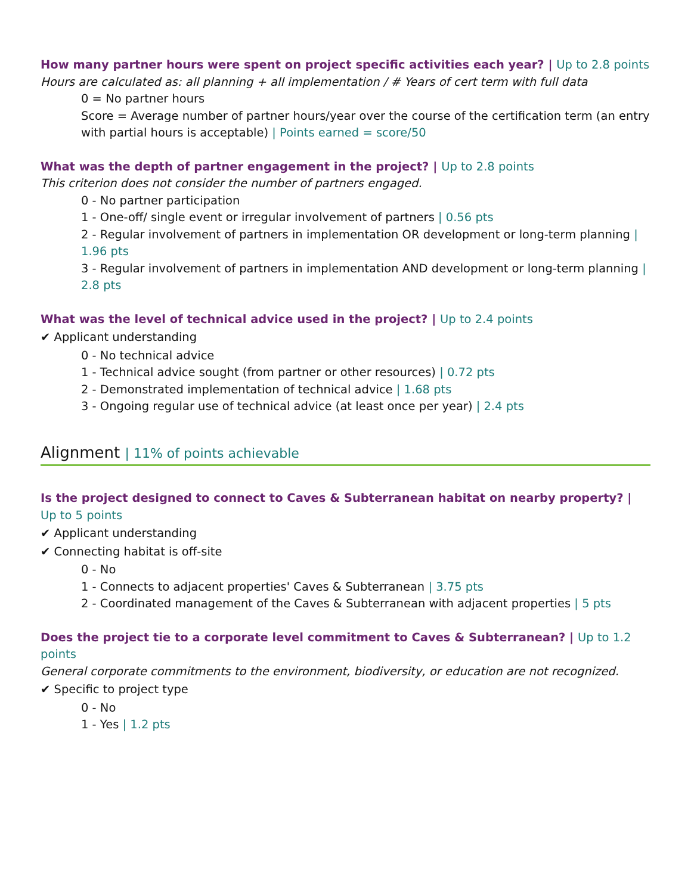How many partner hours were spent on project specific activities each year? | Up to 2.8 points
Hours are calculated as: all planning + all implementation / # Years of cert term with full data
0 = No partner hours
Score = Average number of partner hours/year over the course of the certification term (an entry with partial hours is acceptable) | Points earned = score/50
What was the depth of partner engagement in the project? | Up to 2.8 points
This criterion does not consider the number of partners engaged.
0 - No partner participation
1 - One-off/ single event or irregular involvement of partners | 0.56 pts
2 - Regular involvement of partners in implementation OR development or long-term planning | 1.96 pts
3 - Regular involvement of partners in implementation AND development or long-term planning | 2.8 pts
What was the level of technical advice used in the project? | Up to 2.4 points
✔ Applicant understanding
0 - No technical advice
1 - Technical advice sought (from partner or other resources) | 0.72 pts
2 - Demonstrated implementation of technical advice | 1.68 pts
3 - Ongoing regular use of technical advice (at least once per year) | 2.4 pts
Alignment | 11% of points achievable
Is the project designed to connect to Caves & Subterranean habitat on nearby property? | Up to 5 points
✔ Applicant understanding
✔ Connecting habitat is off-site
0 - No
1 - Connects to adjacent properties' Caves & Subterranean | 3.75 pts
2 - Coordinated management of the Caves & Subterranean with adjacent properties | 5 pts
Does the project tie to a corporate level commitment to Caves & Subterranean? | Up to 1.2 points
General corporate commitments to the environment, biodiversity, or education are not recognized.
✔ Specific to project type
0 - No
1 - Yes | 1.2 pts